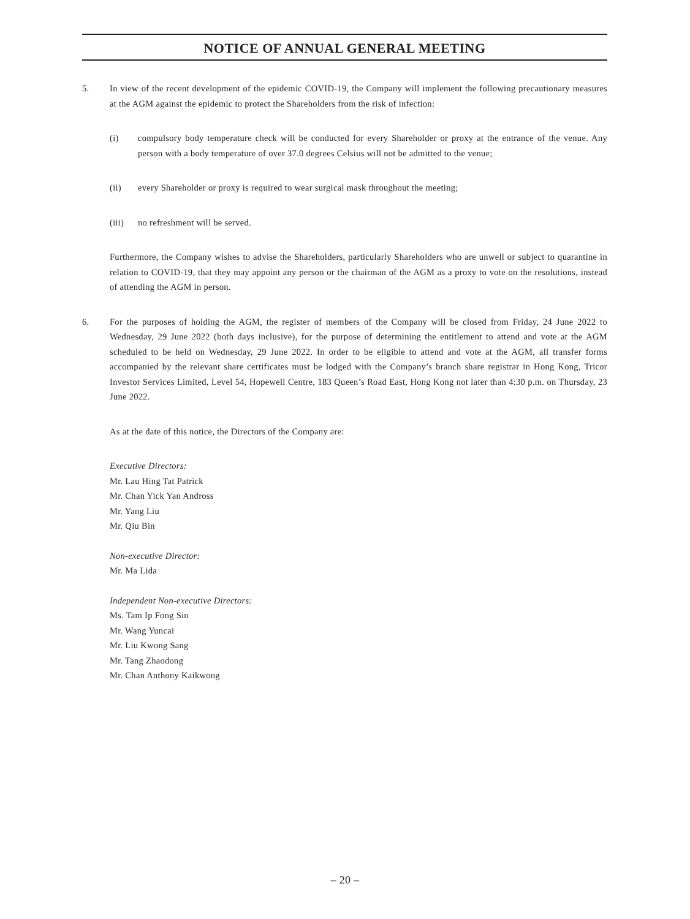NOTICE OF ANNUAL GENERAL MEETING
5. In view of the recent development of the epidemic COVID-19, the Company will implement the following precautionary measures at the AGM against the epidemic to protect the Shareholders from the risk of infection:
(i) compulsory body temperature check will be conducted for every Shareholder or proxy at the entrance of the venue. Any person with a body temperature of over 37.0 degrees Celsius will not be admitted to the venue;
(ii) every Shareholder or proxy is required to wear surgical mask throughout the meeting;
(iii) no refreshment will be served.
Furthermore, the Company wishes to advise the Shareholders, particularly Shareholders who are unwell or subject to quarantine in relation to COVID-19, that they may appoint any person or the chairman of the AGM as a proxy to vote on the resolutions, instead of attending the AGM in person.
6. For the purposes of holding the AGM, the register of members of the Company will be closed from Friday, 24 June 2022 to Wednesday, 29 June 2022 (both days inclusive), for the purpose of determining the entitlement to attend and vote at the AGM scheduled to be held on Wednesday, 29 June 2022. In order to be eligible to attend and vote at the AGM, all transfer forms accompanied by the relevant share certificates must be lodged with the Company’s branch share registrar in Hong Kong, Tricor Investor Services Limited, Level 54, Hopewell Centre, 183 Queen’s Road East, Hong Kong not later than 4:30 p.m. on Thursday, 23 June 2022.
As at the date of this notice, the Directors of the Company are:
Executive Directors:
Mr. Lau Hing Tat Patrick
Mr. Chan Yick Yan Andross
Mr. Yang Liu
Mr. Qiu Bin
Non-executive Director:
Mr. Ma Lida
Independent Non-executive Directors:
Ms. Tam Ip Fong Sin
Mr. Wang Yuncai
Mr. Liu Kwong Sang
Mr. Tang Zhaodong
Mr. Chan Anthony Kaikwong
– 20 –